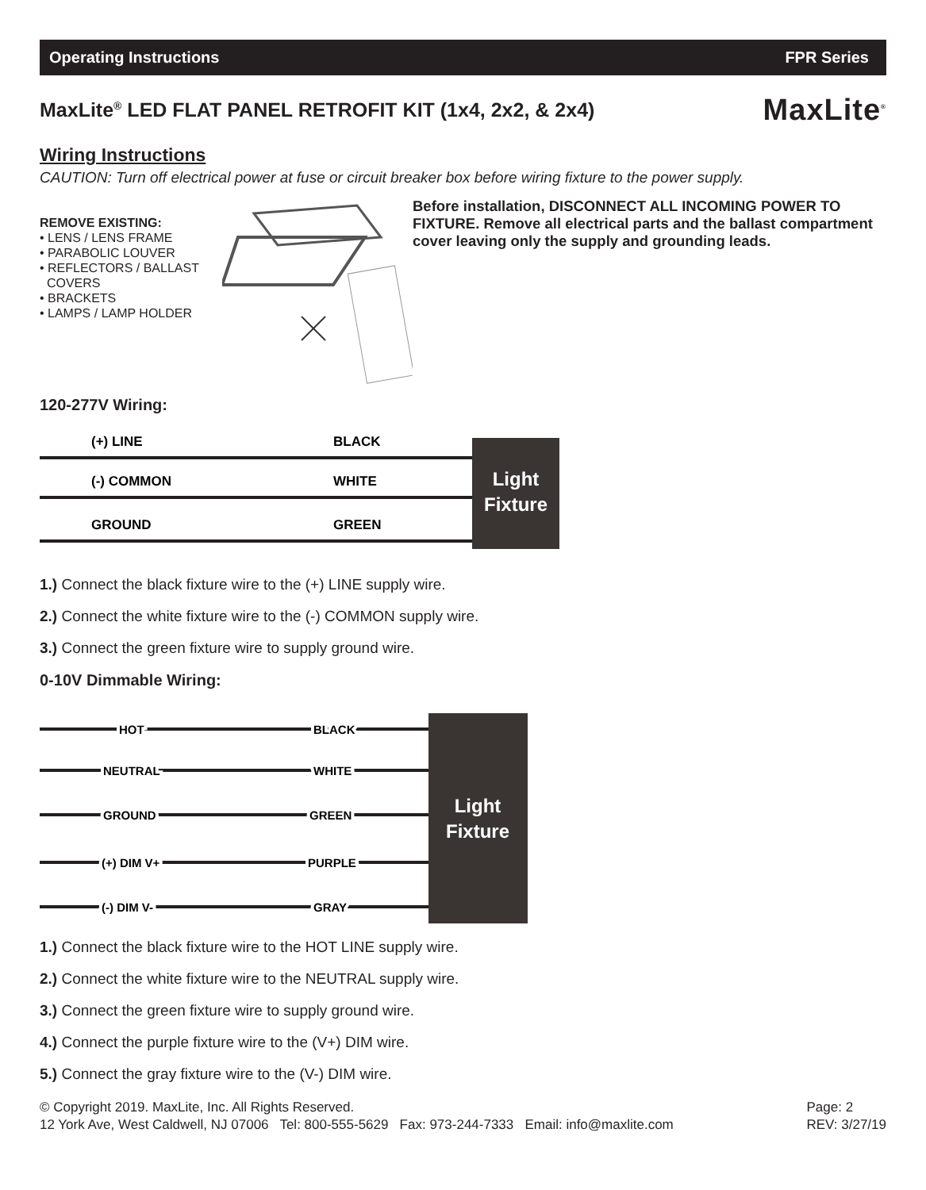Operating Instructions FPR Series
MaxLite<sup>®</sup> LED FLAT PANEL RETROFIT KIT (1x4, 2x2, & 2x4)
MaxLite<sup>®</sup>
Wiring Instructions
CAUTION: Turn off electrical power at fuse or circuit breaker box before wiring fixture to the power supply.
REMOVE EXISTING:
• LENS / LENS FRAME
• PARABOLIC LOUVER
• REFLECTORS / BALLAST
COVERS
• BRACKETS
• LAMPS / LAMP HOLDER
Before installation, DISCONNECT ALL INCOMING POWER TO FIXTURE. Remove all electrical parts and the ballast compartment cover leaving only the supply and grounding leads.
120-277V Wiring:
(+) LINE
BLACK
(-) COMMON
WHITE
GROUND
GREEN
Light
Fixture
1.) Connect the black fixture wire to the (+) LINE supply wire.
2.) Connect the white fixture wire to the (-) COMMON supply wire.
3.) Connect the green fixture wire to supply ground wire.
0-10V Dimmable Wiring:
HOT
BLACK
NEUTRAL
WHITE
GROUND
GREEN
(+) DIM V+
PURPLE
(-) DIM V-
GRAY
Light
Fixture
1.) Connect the black fixture wire to the HOT LINE supply wire.
2.) Connect the white fixture wire to the NEUTRAL supply wire.
3.) Connect the green fixture wire to supply ground wire.
4.) Connect the purple fixture wire to the (V+) DIM wire.
5.) Connect the gray fixture wire to the (V-) DIM wire.
© Copyright 2019. MaxLite, Inc. All Rights Reserved.
12 York Ave, West Caldwell, NJ 07006 Tel: 800-555-5629 Fax: 973-244-7333 Email: info@maxlite.com
Page: 2
REV: 3/27/19